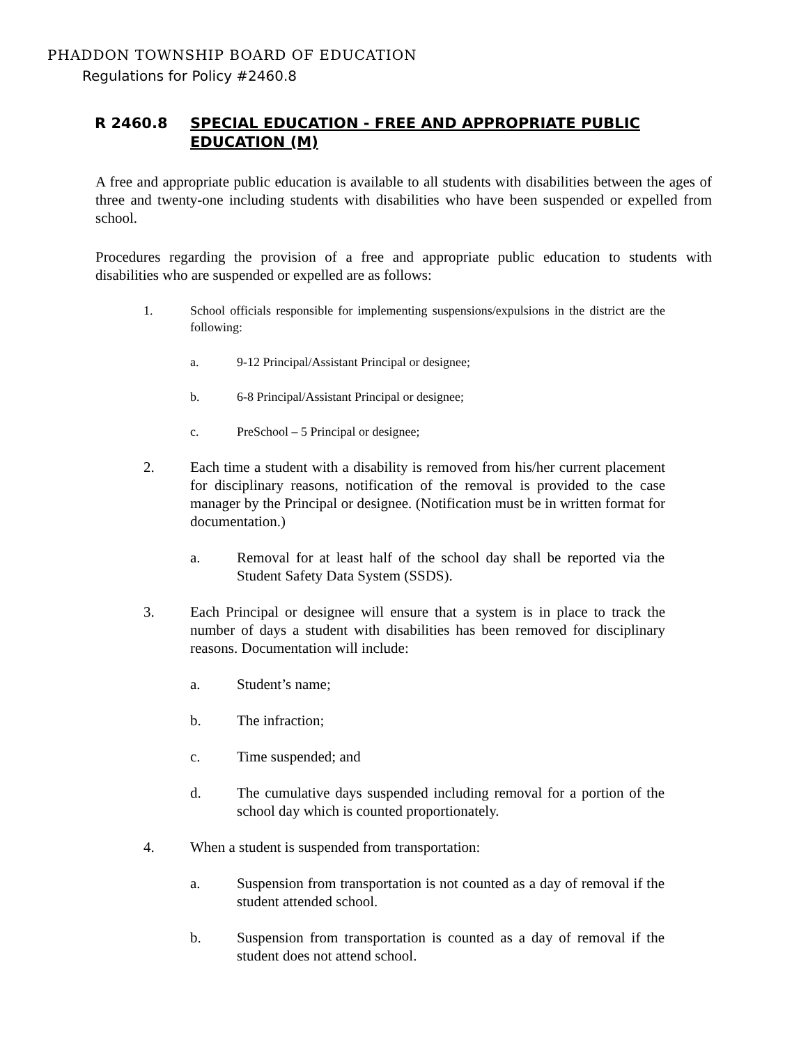PHADDON TOWNSHIP BOARD OF EDUCATION
Regulations for Policy #2460.8
R 2460.8 SPECIAL EDUCATION - FREE AND APPROPRIATE PUBLIC EDUCATION (M)
A free and appropriate public education is available to all students with disabilities between the ages of three and twenty-one including students with disabilities who have been suspended or expelled from school.
Procedures regarding the provision of a free and appropriate public education to students with disabilities who are suspended or expelled are as follows:
1. School officials responsible for implementing suspensions/expulsions in the district are the following:
a. 9-12 Principal/Assistant Principal or designee;
b. 6-8 Principal/Assistant Principal or designee;
c. PreSchool – 5 Principal or designee;
2. Each time a student with a disability is removed from his/her current placement for disciplinary reasons, notification of the removal is provided to the case manager by the Principal or designee. (Notification must be in written format for documentation.)
a. Removal for at least half of the school day shall be reported via the Student Safety Data System (SSDS).
3. Each Principal or designee will ensure that a system is in place to track the number of days a student with disabilities has been removed for disciplinary reasons. Documentation will include:
a. Student’s name;
b. The infraction;
c. Time suspended; and
d. The cumulative days suspended including removal for a portion of the school day which is counted proportionately.
4. When a student is suspended from transportation:
a. Suspension from transportation is not counted as a day of removal if the student attended school.
b. Suspension from transportation is counted as a day of removal if the student does not attend school.